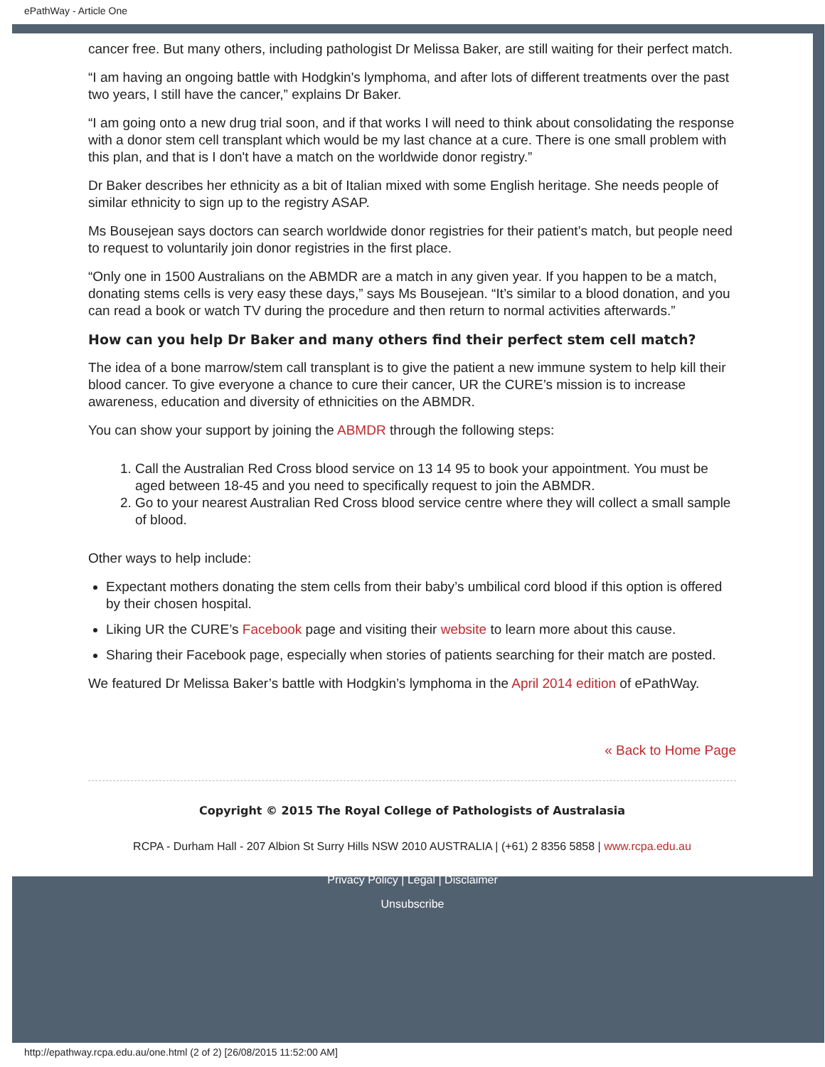ePathWay - Article One
cancer free. But many others, including pathologist Dr Melissa Baker, are still waiting for their perfect match.
“I am having an ongoing battle with Hodgkin's lymphoma, and after lots of different treatments over the past two years, I still have the cancer,” explains Dr Baker.
“I am going onto a new drug trial soon, and if that works I will need to think about consolidating the response with a donor stem cell transplant which would be my last chance at a cure. There is one small problem with this plan, and that is I don't have a match on the worldwide donor registry.”
Dr Baker describes her ethnicity as a bit of Italian mixed with some English heritage. She needs people of similar ethnicity to sign up to the registry ASAP.
Ms Bousejean says doctors can search worldwide donor registries for their patient’s match, but people need to request to voluntarily join donor registries in the first place.
“Only one in 1500 Australians on the ABMDR are a match in any given year. If you happen to be a match, donating stems cells is very easy these days,” says Ms Bousejean. “It’s similar to a blood donation, and you can read a book or watch TV during the procedure and then return to normal activities afterwards.”
How can you help Dr Baker and many others find their perfect stem cell match?
The idea of a bone marrow/stem call transplant is to give the patient a new immune system to help kill their blood cancer. To give everyone a chance to cure their cancer, UR the CURE’s mission is to increase awareness, education and diversity of ethnicities on the ABMDR.
You can show your support by joining the ABMDR through the following steps:
1. Call the Australian Red Cross blood service on 13 14 95 to book your appointment. You must be aged between 18-45 and you need to specifically request to join the ABMDR.
2. Go to your nearest Australian Red Cross blood service centre where they will collect a small sample of blood.
Other ways to help include:
Expectant mothers donating the stem cells from their baby’s umbilical cord blood if this option is offered by their chosen hospital.
Liking UR the CURE’s Facebook page and visiting their website to learn more about this cause.
Sharing their Facebook page, especially when stories of patients searching for their match are posted.
We featured Dr Melissa Baker’s battle with Hodgkin’s lymphoma in the April 2014 edition of ePathWay.
« Back to Home Page
Copyright © 2015 The Royal College of Pathologists of Australasia
RCPA - Durham Hall - 207 Albion St Surry Hills NSW 2010 AUSTRALIA | (+61) 2 8356 5858 | www.rcpa.edu.au
Privacy Policy | Legal | Disclaimer
Unsubscribe
http://epathway.rcpa.edu.au/one.html (2 of 2) [26/08/2015 11:52:00 AM]